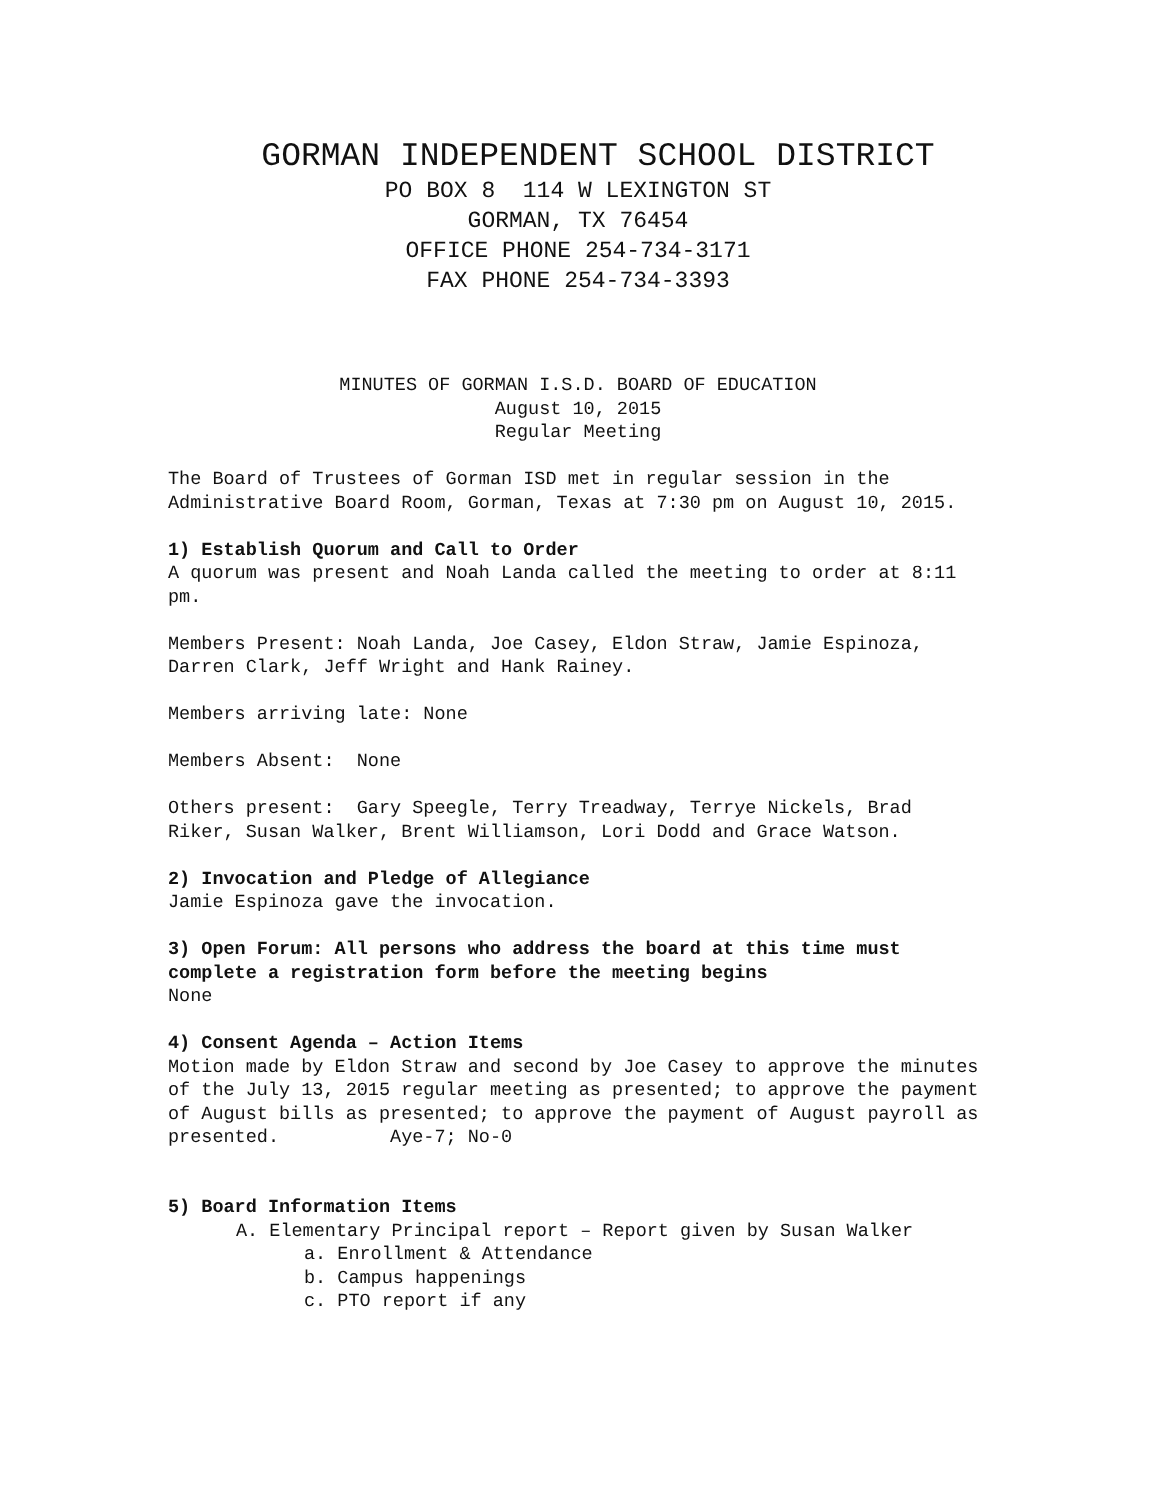GORMAN INDEPENDENT SCHOOL DISTRICT
PO BOX 8 114 W LEXINGTON ST
GORMAN, TX 76454
OFFICE PHONE 254-734-3171
FAX PHONE 254-734-3393
MINUTES OF GORMAN I.S.D. BOARD OF EDUCATION
August 10, 2015
Regular Meeting
The Board of Trustees of Gorman ISD met in regular session in the Administrative Board Room, Gorman, Texas at 7:30 pm on August 10, 2015.
1) Establish Quorum and Call to Order
A quorum was present and Noah Landa called the meeting to order at 8:11 pm.
Members Present: Noah Landa, Joe Casey, Eldon Straw, Jamie Espinoza, Darren Clark, Jeff Wright and Hank Rainey.
Members arriving late: None
Members Absent: None
Others present: Gary Speegle, Terry Treadway, Terrye Nickels, Brad Riker, Susan Walker, Brent Williamson, Lori Dodd and Grace Watson.
2) Invocation and Pledge of Allegiance
Jamie Espinoza gave the invocation.
3) Open Forum: All persons who address the board at this time must complete a registration form before the meeting begins
None
4) Consent Agenda – Action Items
Motion made by Eldon Straw and second by Joe Casey to approve the minutes of the July 13, 2015 regular meeting as presented; to approve the payment of August bills as presented; to approve the payment of August payroll as presented. Aye-7; No-0
5) Board Information Items
A. Elementary Principal report – Report given by Susan Walker
a. Enrollment & Attendance
b. Campus happenings
c. PTO report if any